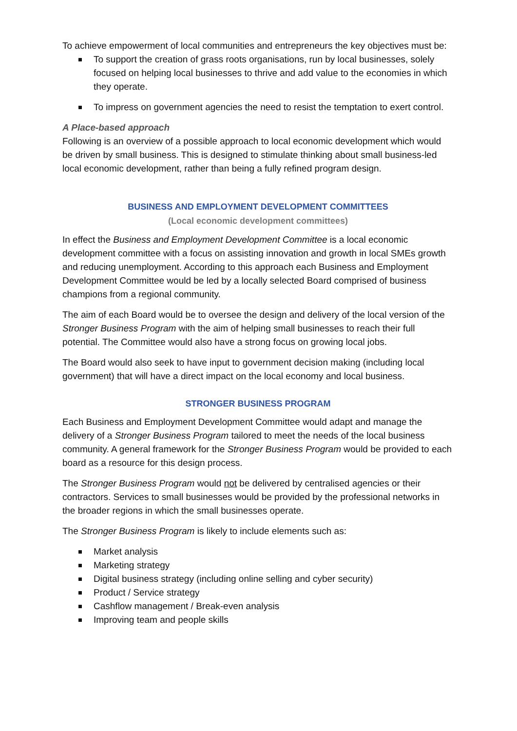To achieve empowerment of local communities and entrepreneurs the key objectives must be:
To support the creation of grass roots organisations, run by local businesses, solely focused on helping local businesses to thrive and add value to the economies in which they operate.
To impress on government agencies the need to resist the temptation to exert control.
A Place-based approach
Following is an overview of a possible approach to local economic development which would be driven by small business. This is designed to stimulate thinking about small business-led local economic development, rather than being a fully refined program design.
BUSINESS AND EMPLOYMENT DEVELOPMENT COMMITTEES
(Local economic development committees)
In effect the Business and Employment Development Committee is a local economic development committee with a focus on assisting innovation and growth in local SMEs growth and reducing unemployment. According to this approach each Business and Employment Development Committee would be led by a locally selected Board comprised of business champions from a regional community.
The aim of each Board would be to oversee the design and delivery of the local version of the Stronger Business Program with the aim of helping small businesses to reach their full potential. The Committee would also have a strong focus on growing local jobs.
The Board would also seek to have input to government decision making (including local government) that will have a direct impact on the local economy and local business.
STRONGER BUSINESS PROGRAM
Each Business and Employment Development Committee would adapt and manage the delivery of a Stronger Business Program tailored to meet the needs of the local business community. A general framework for the Stronger Business Program would be provided to each board as a resource for this design process.
The Stronger Business Program would not be delivered by centralised agencies or their contractors. Services to small businesses would be provided by the professional networks in the broader regions in which the small businesses operate.
The Stronger Business Program is likely to include elements such as:
Market analysis
Marketing strategy
Digital business strategy (including online selling and cyber security)
Product / Service strategy
Cashflow management / Break-even analysis
Improving team and people skills